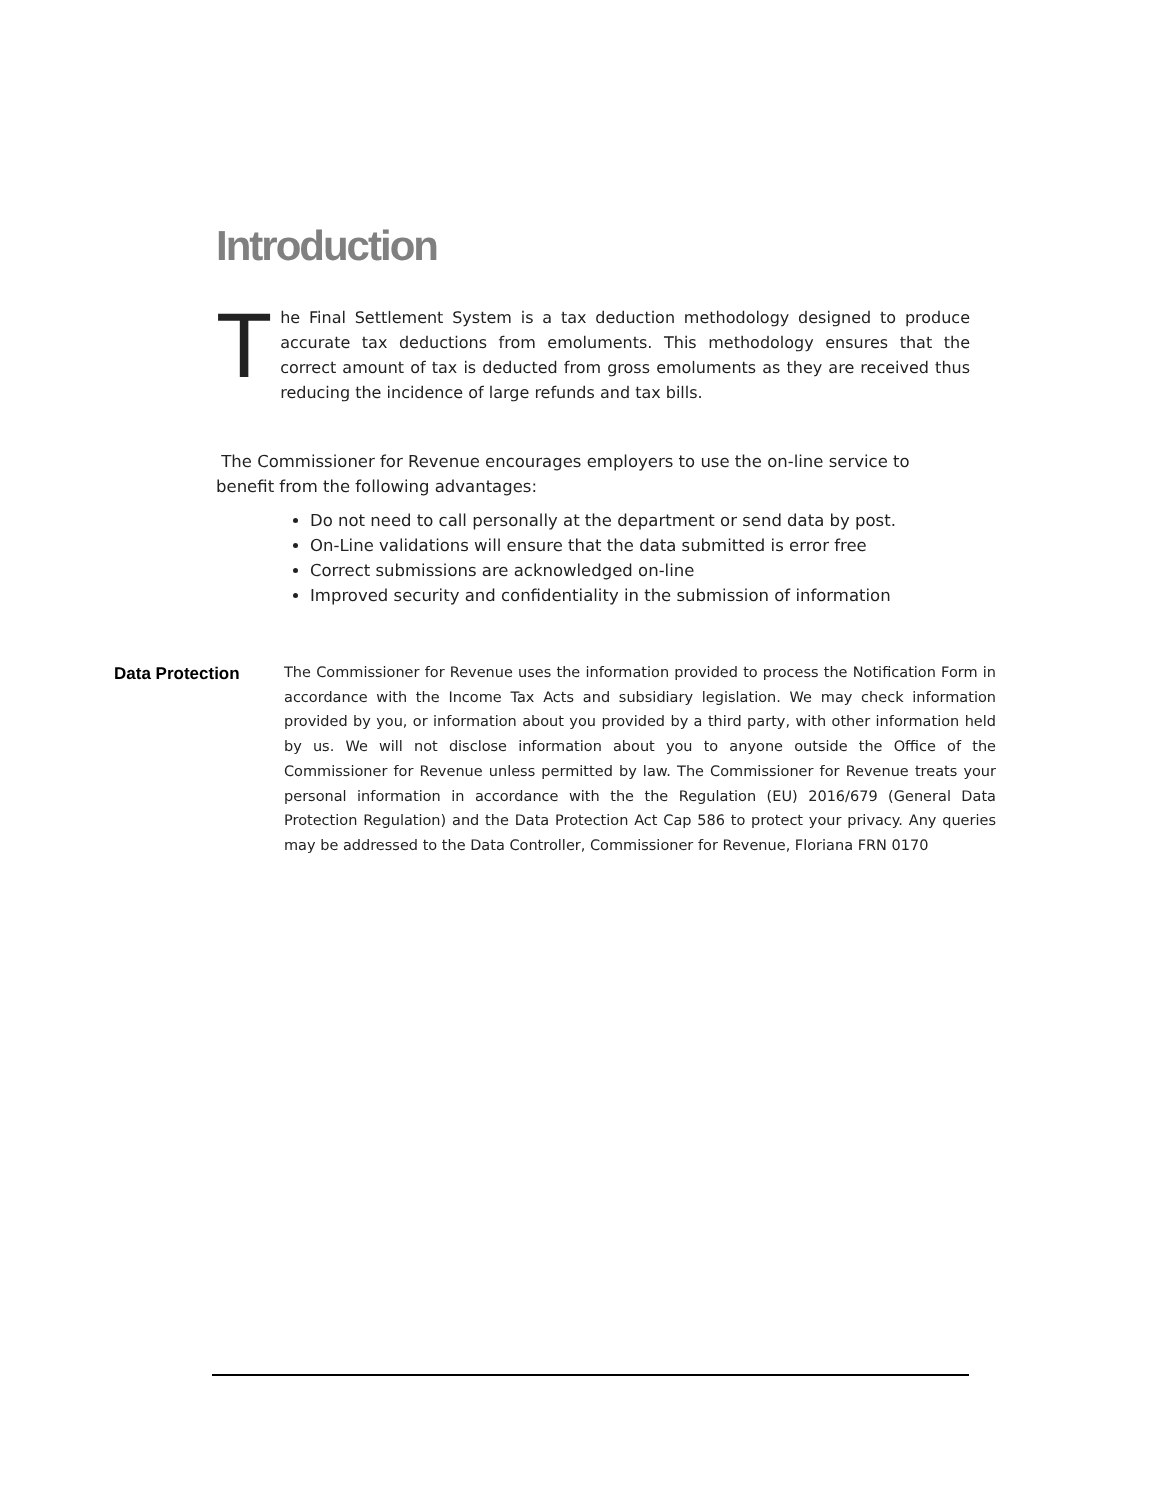Introduction
The Final Settlement System is a tax deduction methodology designed to produce accurate tax deductions from emoluments. This methodology ensures that the correct amount of tax is deducted from gross emoluments as they are received thus reducing the incidence of large refunds and tax bills.
The Commissioner for Revenue encourages employers to use the on-line service to benefit from the following advantages:
Do not need to call personally at the department or send data by post.
On-Line validations will ensure that the data submitted is error free
Correct submissions are acknowledged on-line
Improved security and confidentiality in the submission of information
Data Protection
The Commissioner for Revenue uses the information provided to process the Notification Form in accordance with the Income Tax Acts and subsidiary legislation. We may check information provided by you, or information about you provided by a third party, with other information held by us. We will not disclose information about you to anyone outside the Office of the Commissioner for Revenue unless permitted by law. The Commissioner for Revenue treats your personal information in accordance with the the Regulation (EU) 2016/679 (General Data Protection Regulation) and the Data Protection Act Cap 586 to protect your privacy. Any queries may be addressed to the Data Controller, Commissioner for Revenue, Floriana FRN 0170